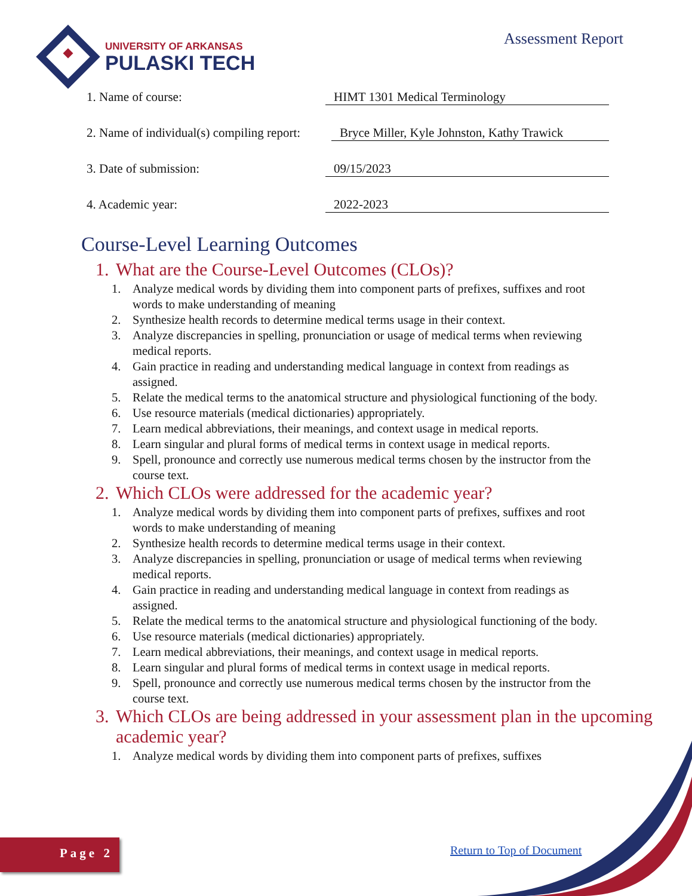UNIVERSITY OF ARKANSAS
PULASKI TECH
Assessment Report
1. Name of course: HIMT 1301 Medical Terminology
2. Name of individual(s) compiling report:
Bryce Miller, Kyle Johnston, Kathy Trawick
3. Date of submission: 09/15/2023
4. Academic year: 2022-2023
Course-Level Learning Outcomes
1. What are the Course-Level Outcomes (CLOs)?
1. Analyze medical words by dividing them into component parts of prefixes, suffixes and root words to make understanding of meaning
2. Synthesize health records to determine medical terms usage in their context.
3. Analyze discrepancies in spelling, pronunciation or usage of medical terms when reviewing medical reports.
4. Gain practice in reading and understanding medical language in context from readings as assigned.
5. Relate the medical terms to the anatomical structure and physiological functioning of the body.
6. Use resource materials (medical dictionaries) appropriately.
7. Learn medical abbreviations, their meanings, and context usage in medical reports.
8. Learn singular and plural forms of medical terms in context usage in medical reports.
9. Spell, pronounce and correctly use numerous medical terms chosen by the instructor from the course text.
2. Which CLOs were addressed for the academic year?
1. Analyze medical words by dividing them into component parts of prefixes, suffixes and root words to make understanding of meaning
2. Synthesize health records to determine medical terms usage in their context.
3. Analyze discrepancies in spelling, pronunciation or usage of medical terms when reviewing medical reports.
4. Gain practice in reading and understanding medical language in context from readings as assigned.
5. Relate the medical terms to the anatomical structure and physiological functioning of the body.
6. Use resource materials (medical dictionaries) appropriately.
7. Learn medical abbreviations, their meanings, and context usage in medical reports.
8. Learn singular and plural forms of medical terms in context usage in medical reports.
9. Spell, pronounce and correctly use numerous medical terms chosen by the instructor from the course text.
3. Which CLOs are being addressed in your assessment plan in the upcoming academic year?
1. Analyze medical words by dividing them into component parts of prefixes, suffixes
Page 2 Return to Top of Document